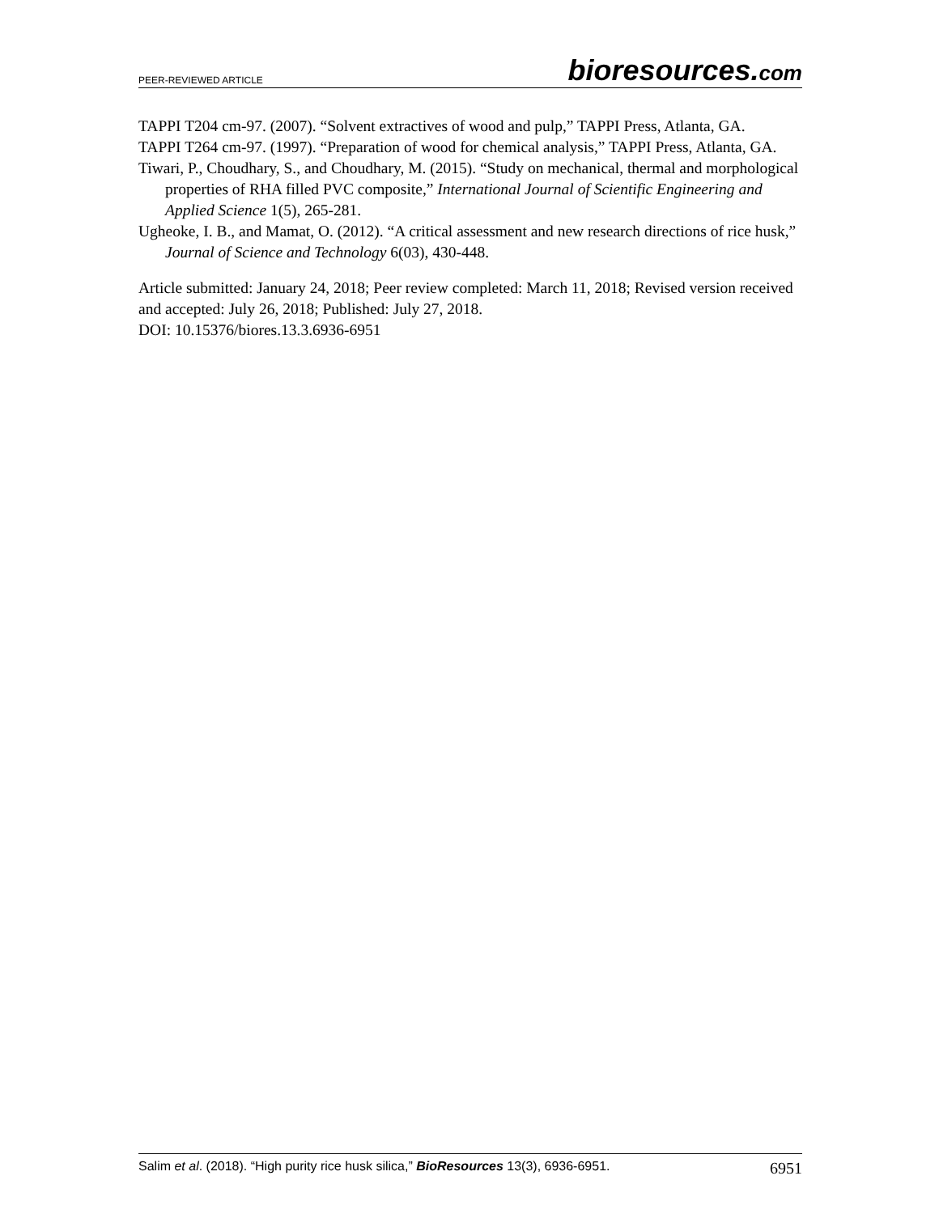PEER-REVIEWED ARTICLE bioresources.com
TAPPI T204 cm-97. (2007). “Solvent extractives of wood and pulp,” TAPPI Press, Atlanta, GA.
TAPPI T264 cm-97. (1997). “Preparation of wood for chemical analysis,” TAPPI Press, Atlanta, GA.
Tiwari, P., Choudhary, S., and Choudhary, M. (2015). “Study on mechanical, thermal and morphological properties of RHA filled PVC composite,” International Journal of Scientific Engineering and Applied Science 1(5), 265-281.
Ugheoke, I. B., and Mamat, O. (2012). “A critical assessment and new research directions of rice husk,” Journal of Science and Technology 6(03), 430-448.
Article submitted: January 24, 2018; Peer review completed: March 11, 2018; Revised version received and accepted: July 26, 2018; Published: July 27, 2018.
DOI: 10.15376/biores.13.3.6936-6951
Salim et al. (2018). “High purity rice husk silica,” BioResources 13(3), 6936-6951. 6951